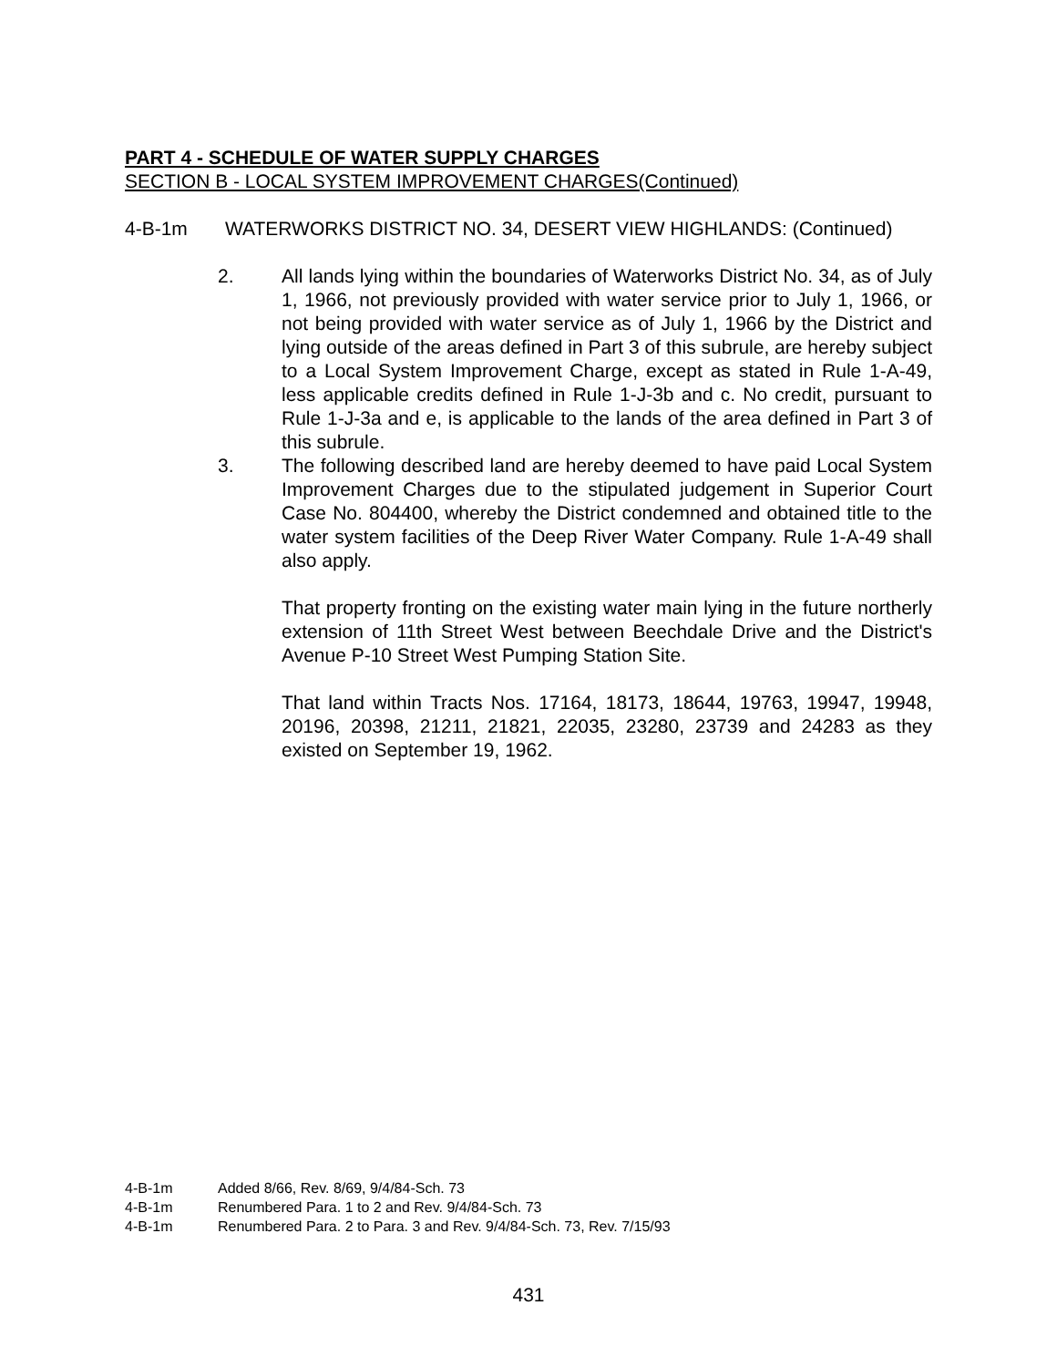PART 4 - SCHEDULE OF WATER SUPPLY CHARGES
SECTION B - LOCAL SYSTEM IMPROVEMENT CHARGES(Continued)
4-B-1m WATERWORKS DISTRICT NO. 34, DESERT VIEW HIGHLANDS: (Continued)
2. All lands lying within the boundaries of Waterworks District No. 34, as of July 1, 1966, not previously provided with water service prior to July 1, 1966, or not being provided with water service as of July 1, 1966 by the District and lying outside of the areas defined in Part 3 of this subrule, are hereby subject to a Local System Improvement Charge, except as stated in Rule 1-A-49, less applicable credits defined in Rule 1-J-3b and c. No credit, pursuant to Rule 1-J-3a and e, is applicable to the lands of the area defined in Part 3 of this subrule.
3. The following described land are hereby deemed to have paid Local System Improvement Charges due to the stipulated judgement in Superior Court Case No. 804400, whereby the District condemned and obtained title to the water system facilities of the Deep River Water Company. Rule 1-A-49 shall also apply.
That property fronting on the existing water main lying in the future northerly extension of 11th Street West between Beechdale Drive and the District's Avenue P-10 Street West Pumping Station Site.
That land within Tracts Nos. 17164, 18173, 18644, 19763, 19947, 19948, 20196, 20398, 21211, 21821, 22035, 23280, 23739 and 24283 as they existed on September 19, 1962.
4-B-1m Added 8/66, Rev. 8/69, 9/4/84-Sch. 73
4-B-1m Renumbered Para. 1 to 2 and Rev. 9/4/84-Sch. 73
4-B-1m Renumbered Para. 2 to Para. 3 and Rev. 9/4/84-Sch. 73, Rev. 7/15/93
431